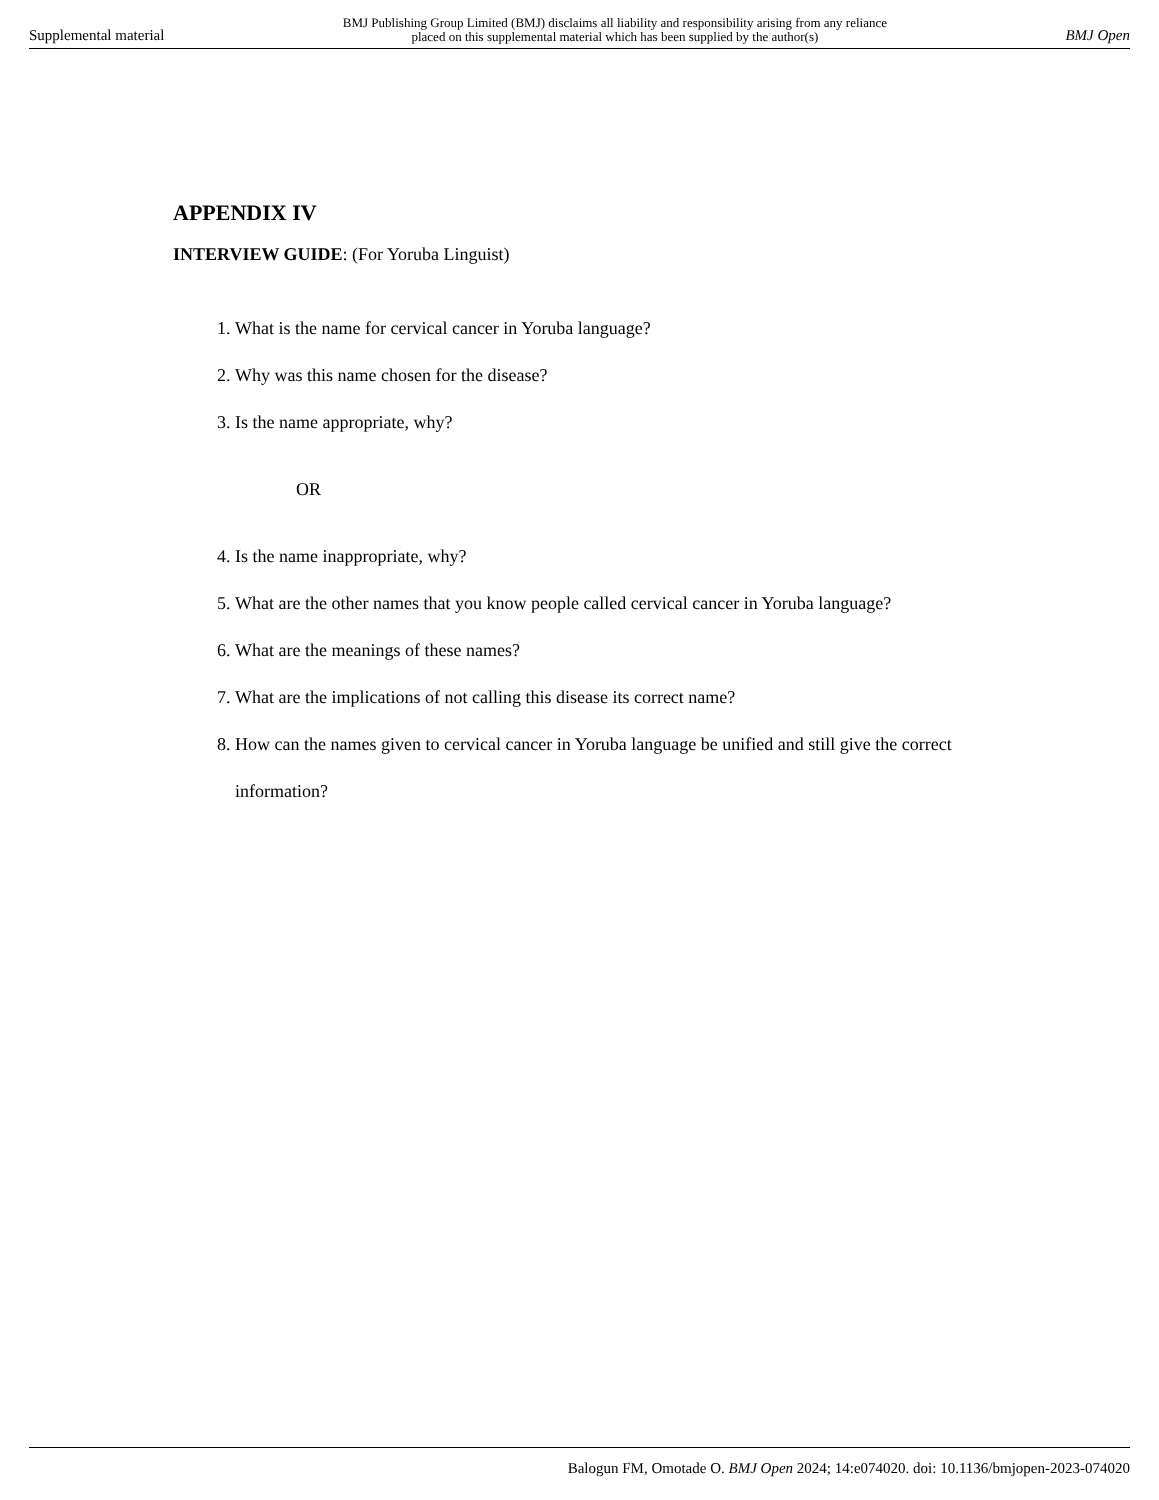Supplemental material BMJ Publishing Group Limited (BMJ) disclaims all liability and responsibility arising from any reliance
placed on this supplemental material which has been supplied by the author(s) BMJ Open
APPENDIX IV
INTERVIEW GUIDE: (For Yoruba Linguist)
1. What is the name for cervical cancer in Yoruba language?
2. Why was this name chosen for the disease?
3. Is the name appropriate, why?
OR
4. Is the name inappropriate, why?
5. What are the other names that you know people called cervical cancer in Yoruba language?
6. What are the meanings of these names?
7. What are the implications of not calling this disease its correct name?
8. How can the names given to cervical cancer in Yoruba language be unified and still give the correct information?
Balogun FM, Omotade O. BMJ Open 2024; 14:e074020. doi: 10.1136/bmjopen-2023-074020